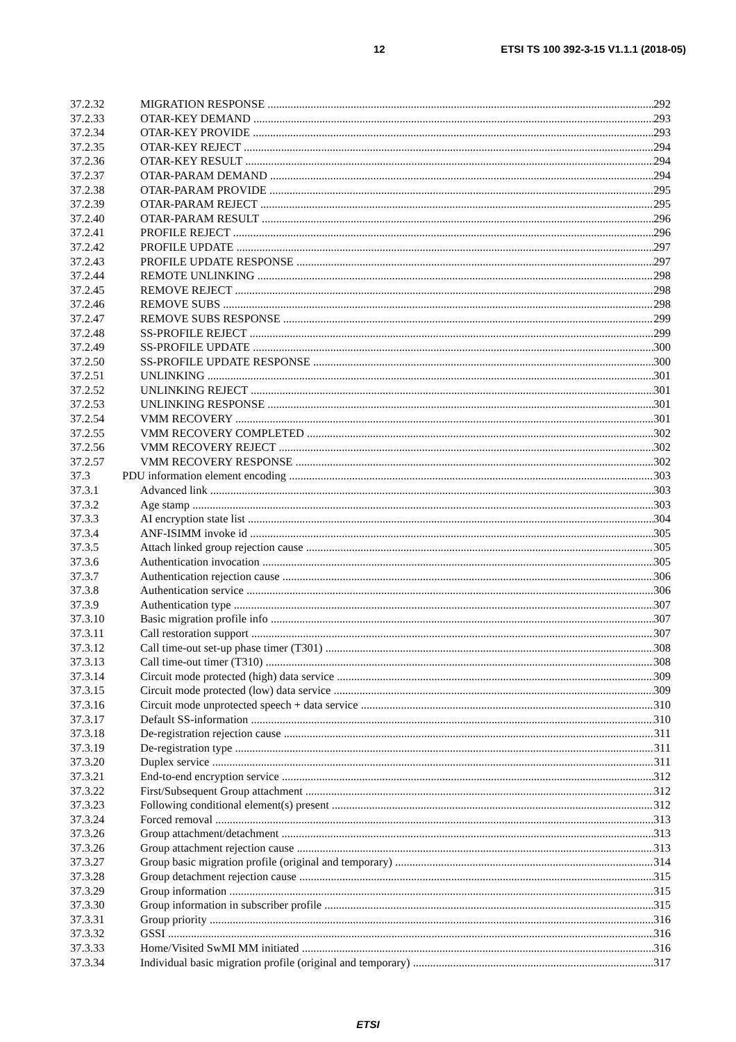12 ETSI TS 100 392-3-15 V1.1.1 (2018-05)
37.2.32 MIGRATION RESPONSE 292
37.2.33 OTAR-KEY DEMAND 293
37.2.34 OTAR-KEY PROVIDE 293
37.2.35 OTAR-KEY REJECT 294
37.2.36 OTAR-KEY RESULT 294
37.2.37 OTAR-PARAM DEMAND 294
37.2.38 OTAR-PARAM PROVIDE 295
37.2.39 OTAR-PARAM REJECT 295
37.2.40 OTAR-PARAM RESULT 296
37.2.41 PROFILE REJECT 296
37.2.42 PROFILE UPDATE 297
37.2.43 PROFILE UPDATE RESPONSE 297
37.2.44 REMOTE UNLINKING 298
37.2.45 REMOVE REJECT 298
37.2.46 REMOVE SUBS 298
37.2.47 REMOVE SUBS RESPONSE 299
37.2.48 SS-PROFILE REJECT 299
37.2.49 SS-PROFILE UPDATE 300
37.2.50 SS-PROFILE UPDATE RESPONSE 300
37.2.51 UNLINKING 301
37.2.52 UNLINKING REJECT 301
37.2.53 UNLINKING RESPONSE 301
37.2.54 VMM RECOVERY 301
37.2.55 VMM RECOVERY COMPLETED 302
37.2.56 VMM RECOVERY REJECT 302
37.2.57 VMM RECOVERY RESPONSE 302
37.3 PDU information element encoding 303
37.3.1 Advanced link 303
37.3.2 Age stamp 303
37.3.3 AI encryption state list 304
37.3.4 ANF-ISIMM invoke id 305
37.3.5 Attach linked group rejection cause 305
37.3.6 Authentication invocation 305
37.3.7 Authentication rejection cause 306
37.3.8 Authentication service 306
37.3.9 Authentication type 307
37.3.10 Basic migration profile info 307
37.3.11 Call restoration support 307
37.3.12 Call time-out set-up phase timer (T301) 308
37.3.13 Call time-out timer (T310) 308
37.3.14 Circuit mode protected (high) data service 309
37.3.15 Circuit mode protected (low) data service 309
37.3.16 Circuit mode unprotected speech + data service 310
37.3.17 Default SS-information 310
37.3.18 De-registration rejection cause 311
37.3.19 De-registration type 311
37.3.20 Duplex service 311
37.3.21 End-to-end encryption service 312
37.3.22 First/Subsequent Group attachment 312
37.3.23 Following conditional element(s) present 312
37.3.24 Forced removal 313
37.3.26 Group attachment/detachment 313
37.3.26 Group attachment rejection cause 313
37.3.27 Group basic migration profile (original and temporary) 314
37.3.28 Group detachment rejection cause 315
37.3.29 Group information 315
37.3.30 Group information in subscriber profile 315
37.3.31 Group priority 316
37.3.32 GSSI 316
37.3.33 Home/Visited SwMI MM initiated 316
37.3.34 Individual basic migration profile (original and temporary) 317
ETSI